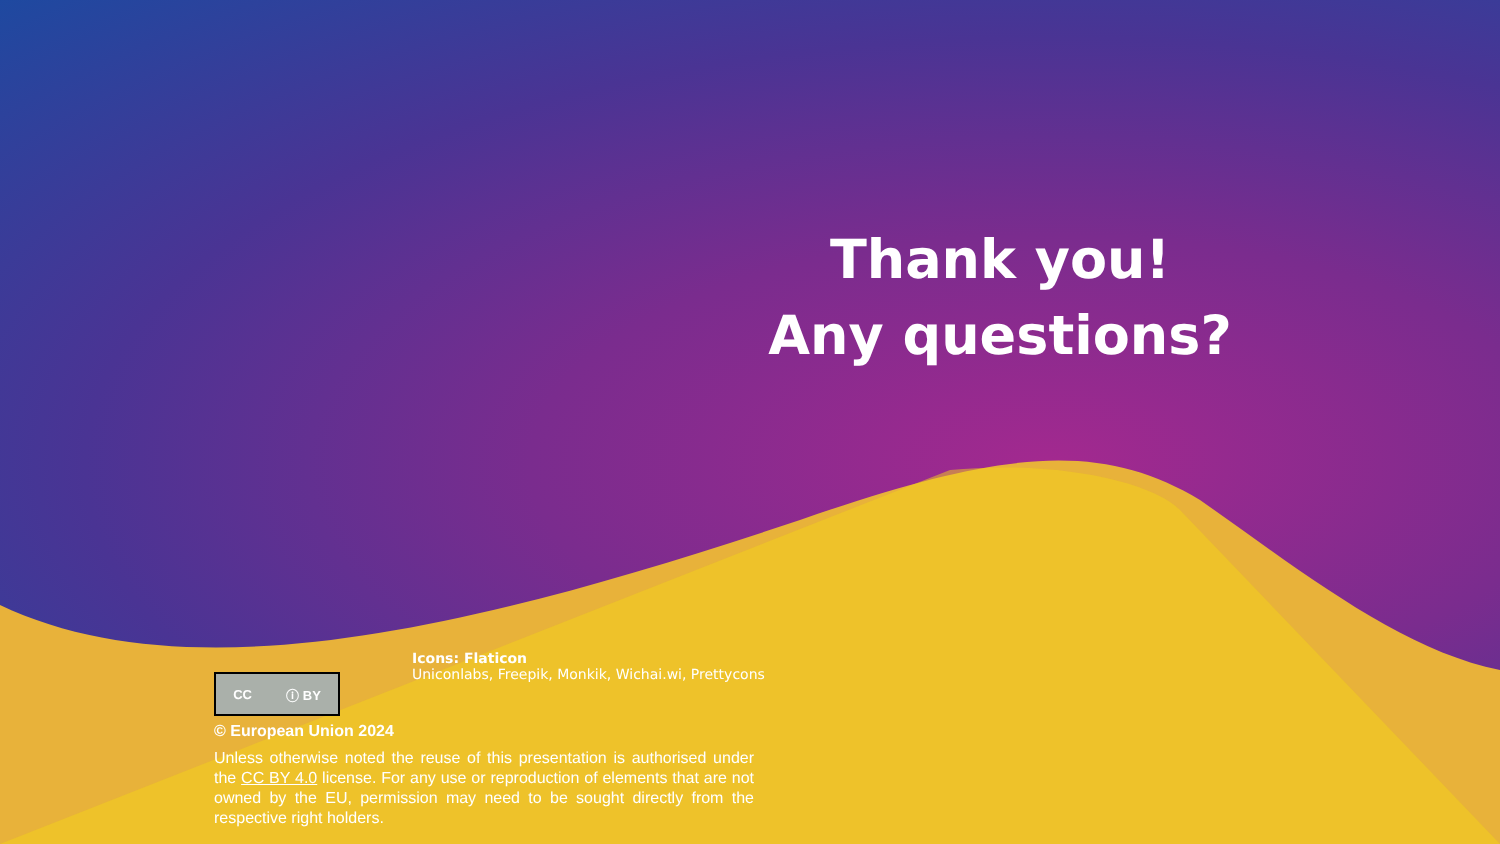Thank you!
Any questions?
Icons: Flaticon
Uniconlabs, Freepik, Monkik, Wichai.wi, Prettycons
CC ⓘ BY
© European Union 2024
Unless otherwise noted the reuse of this presentation is authorised under the CC BY 4.0 license. For any use or reproduction of elements that are not owned by the EU, permission may need to be sought directly from the respective right holders.